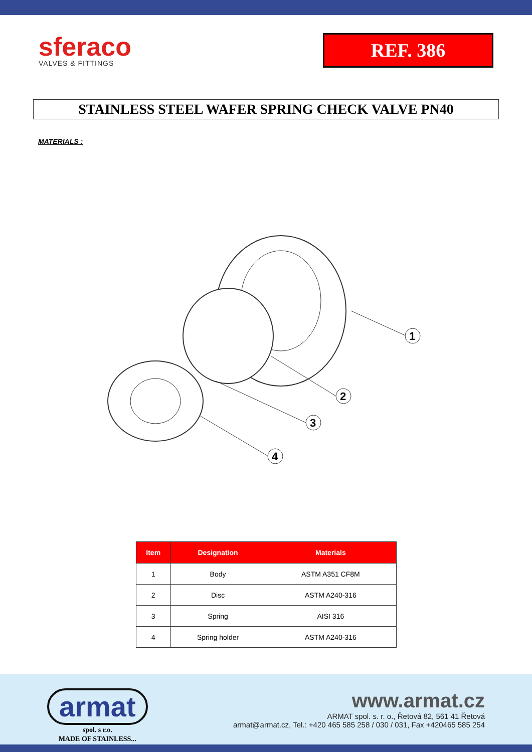sferaco
VALVES & FITTINGS
REF. 386
STAINLESS STEEL WAFER SPRING CHECK VALVE PN40
MATERIALS :
1
2
3
4
| Item | Designation | Materials |
| --- | --- | --- |
| 1 | Body | ASTM A351 CF8M |
| 2 | Disc | ASTM A240-316 |
| 3 | Spring | AISI 316 |
| 4 | Spring holder | ASTM A240-316 |
armat
spol. s r.o.
MADE OF STAINLESS...
www.armat.cz
ARMAT spol. s. r. o., Řetová 82, 561 41 Řetová
armat@armat.cz, Tel.: +420 465 585 258 / 030 / 031, Fax +420465 585 254